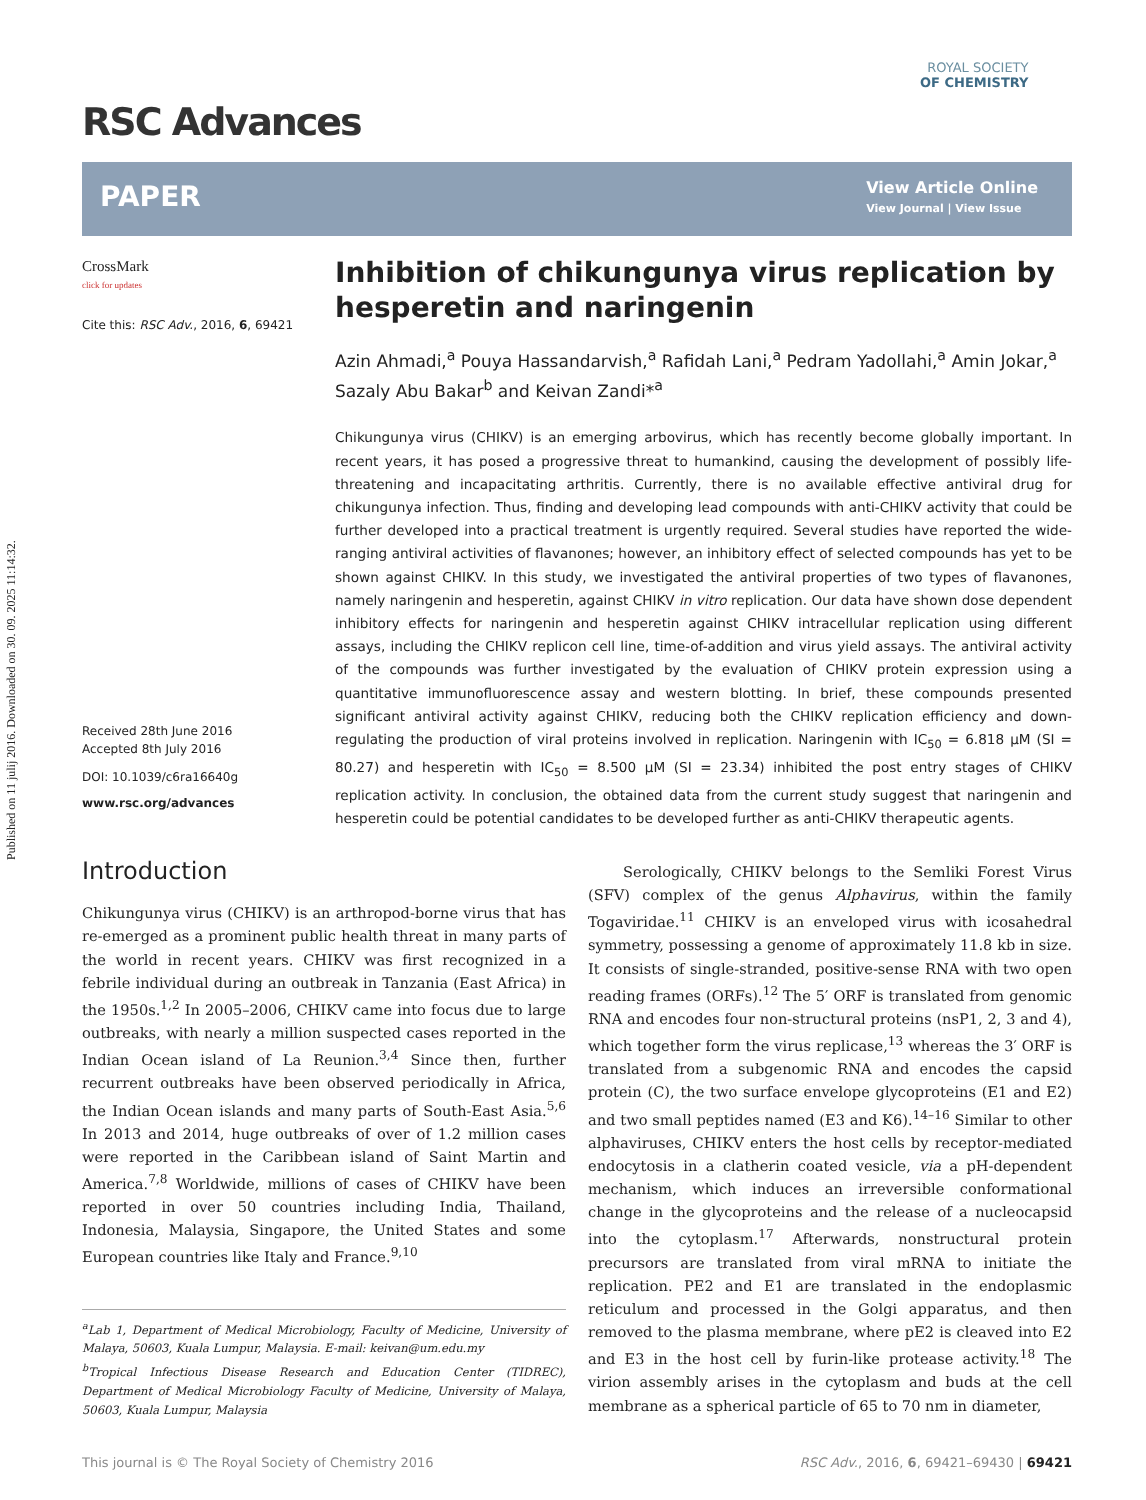Published on 11 julij 2016. Downloaded on 30. 09. 2025 11:14:32.
RSC Advances
ROYAL SOCIETY
OF CHEMISTRY
PAPER
View Article Online
View Journal | View Issue
CrossMark
click for updates
Cite this: RSC Adv., 2016, 6, 69421
Received 28th June 2016
Accepted 8th July 2016
DOI: 10.1039/c6ra16640g
www.rsc.org/advances
Inhibition of chikungunya virus replication by hesperetin and naringenin
Azin Ahmadi,<sup>a</sup> Pouya Hassandarvish,<sup>a</sup> Rafidah Lani,<sup>a</sup> Pedram Yadollahi,<sup>a</sup> Amin Jokar,<sup>a</sup> Sazaly Abu Bakar<sup>b</sup> and Keivan Zandi*<sup>a</sup>
Chikungunya virus (CHIKV) is an emerging arbovirus, which has recently become globally important. In recent years, it has posed a progressive threat to humankind, causing the development of possibly life-threatening and incapacitating arthritis. Currently, there is no available effective antiviral drug for chikungunya infection. Thus, finding and developing lead compounds with anti-CHIKV activity that could be further developed into a practical treatment is urgently required. Several studies have reported the wide-ranging antiviral activities of flavanones; however, an inhibitory effect of selected compounds has yet to be shown against CHIKV. In this study, we investigated the antiviral properties of two types of flavanones, namely naringenin and hesperetin, against CHIKV in vitro replication. Our data have shown dose dependent inhibitory effects for naringenin and hesperetin against CHIKV intracellular replication using different assays, including the CHIKV replicon cell line, time-of-addition and virus yield assays. The antiviral activity of the compounds was further investigated by the evaluation of CHIKV protein expression using a quantitative immunofluorescence assay and western blotting. In brief, these compounds presented significant antiviral activity against CHIKV, reducing both the CHIKV replication efficiency and down-regulating the production of viral proteins involved in replication. Naringenin with IC<sub>50</sub> = 6.818 μM (SI = 80.27) and hesperetin with IC<sub>50</sub> = 8.500 μM (SI = 23.34) inhibited the post entry stages of CHIKV replication activity. In conclusion, the obtained data from the current study suggest that naringenin and hesperetin could be potential candidates to be developed further as anti-CHIKV therapeutic agents.
Introduction
Chikungunya virus (CHIKV) is an arthropod-borne virus that has re-emerged as a prominent public health threat in many parts of the world in recent years. CHIKV was first recognized in a febrile individual during an outbreak in Tanzania (East Africa) in the 1950s.<sup>1,2</sup> In 2005–2006, CHIKV came into focus due to large outbreaks, with nearly a million suspected cases reported in the Indian Ocean island of La Reunion.<sup>3,4</sup> Since then, further recurrent outbreaks have been observed periodically in Africa, the Indian Ocean islands and many parts of South-East Asia.<sup>5,6</sup> In 2013 and 2014, huge outbreaks of over of 1.2 million cases were reported in the Caribbean island of Saint Martin and America.<sup>7,8</sup> Worldwide, millions of cases of CHIKV have been reported in over 50 countries including India, Thailand, Indonesia, Malaysia, Singapore, the United States and some European countries like Italy and France.<sup>9,10</sup>
<sup>a</sup> Lab 1, Department of Medical Microbiology, Faculty of Medicine, University of Malaya, 50603, Kuala Lumpur, Malaysia. E-mail: keivan@um.edu.my
<sup>b</sup> Tropical Infectious Disease Research and Education Center (TIDREC), Department of Medical Microbiology Faculty of Medicine, University of Malaya, 50603, Kuala Lumpur, Malaysia
Serologically, CHIKV belongs to the Semliki Forest Virus (SFV) complex of the genus Alphavirus, within the family Togaviridae.<sup>11</sup> CHIKV is an enveloped virus with icosahedral symmetry, possessing a genome of approximately 11.8 kb in size. It consists of single-stranded, positive-sense RNA with two open reading frames (ORFs).<sup>12</sup> The 5′ ORF is translated from genomic RNA and encodes four non-structural proteins (nsP1, 2, 3 and 4), which together form the virus replicase,<sup>13</sup> whereas the 3′ ORF is translated from a subgenomic RNA and encodes the capsid protein (C), the two surface envelope glycoproteins (E1 and E2) and two small peptides named (E3 and K6).<sup>14–16</sup> Similar to other alphaviruses, CHIKV enters the host cells by receptor-mediated endocytosis in a clatherin coated vesicle, via a pH-dependent mechanism, which induces an irreversible conformational change in the glycoproteins and the release of a nucleocapsid into the cytoplasm.<sup>17</sup> Afterwards, nonstructural protein precursors are translated from viral mRNA to initiate the replication. PE2 and E1 are translated in the endoplasmic reticulum and processed in the Golgi apparatus, and then removed to the plasma membrane, where pE2 is cleaved into E2 and E3 in the host cell by furin-like protease activity.<sup>18</sup> The virion assembly arises in the cytoplasm and buds at the cell membrane as a spherical particle of 65 to 70 nm in diameter,
This journal is © The Royal Society of Chemistry 2016 RSC Adv., 2016, 6, 69421–69430 | 69421